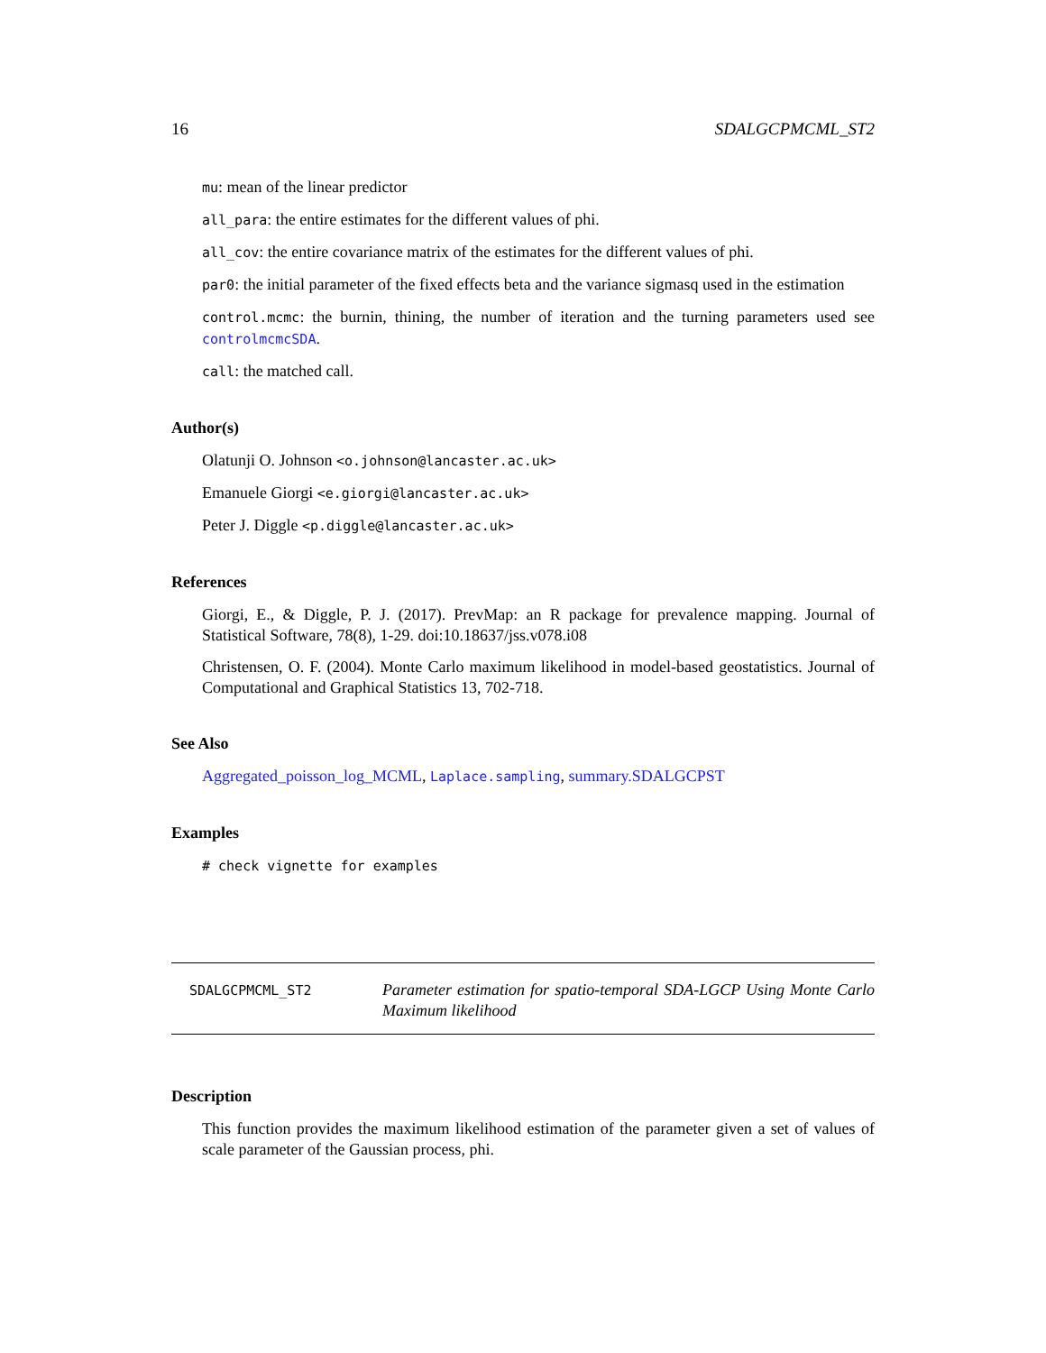16 SDALGCPMCML_ST2
mu: mean of the linear predictor
all_para: the entire estimates for the different values of phi.
all_cov: the entire covariance matrix of the estimates for the different values of phi.
par0: the initial parameter of the fixed effects beta and the variance sigmasq used in the estimation
control.mcmc: the burnin, thining, the number of iteration and the turning parameters used see controlmcmcSDA.
call: the matched call.
Author(s)
Olatunji O. Johnson <o.johnson@lancaster.ac.uk>
Emanuele Giorgi <e.giorgi@lancaster.ac.uk>
Peter J. Diggle <p.diggle@lancaster.ac.uk>
References
Giorgi, E., & Diggle, P. J. (2017). PrevMap: an R package for prevalence mapping. Journal of Statistical Software, 78(8), 1-29. doi:10.18637/jss.v078.i08
Christensen, O. F. (2004). Monte Carlo maximum likelihood in model-based geostatistics. Journal of Computational and Graphical Statistics 13, 702-718.
See Also
Aggregated_poisson_log_MCML, Laplace.sampling, summary.SDALGCPST
Examples
# check vignette for examples
SDALGCPMCML_ST2
Parameter estimation for spatio-temporal SDA-LGCP Using Monte Carlo Maximum likelihood
Description
This function provides the maximum likelihood estimation of the parameter given a set of values of scale parameter of the Gaussian process, phi.